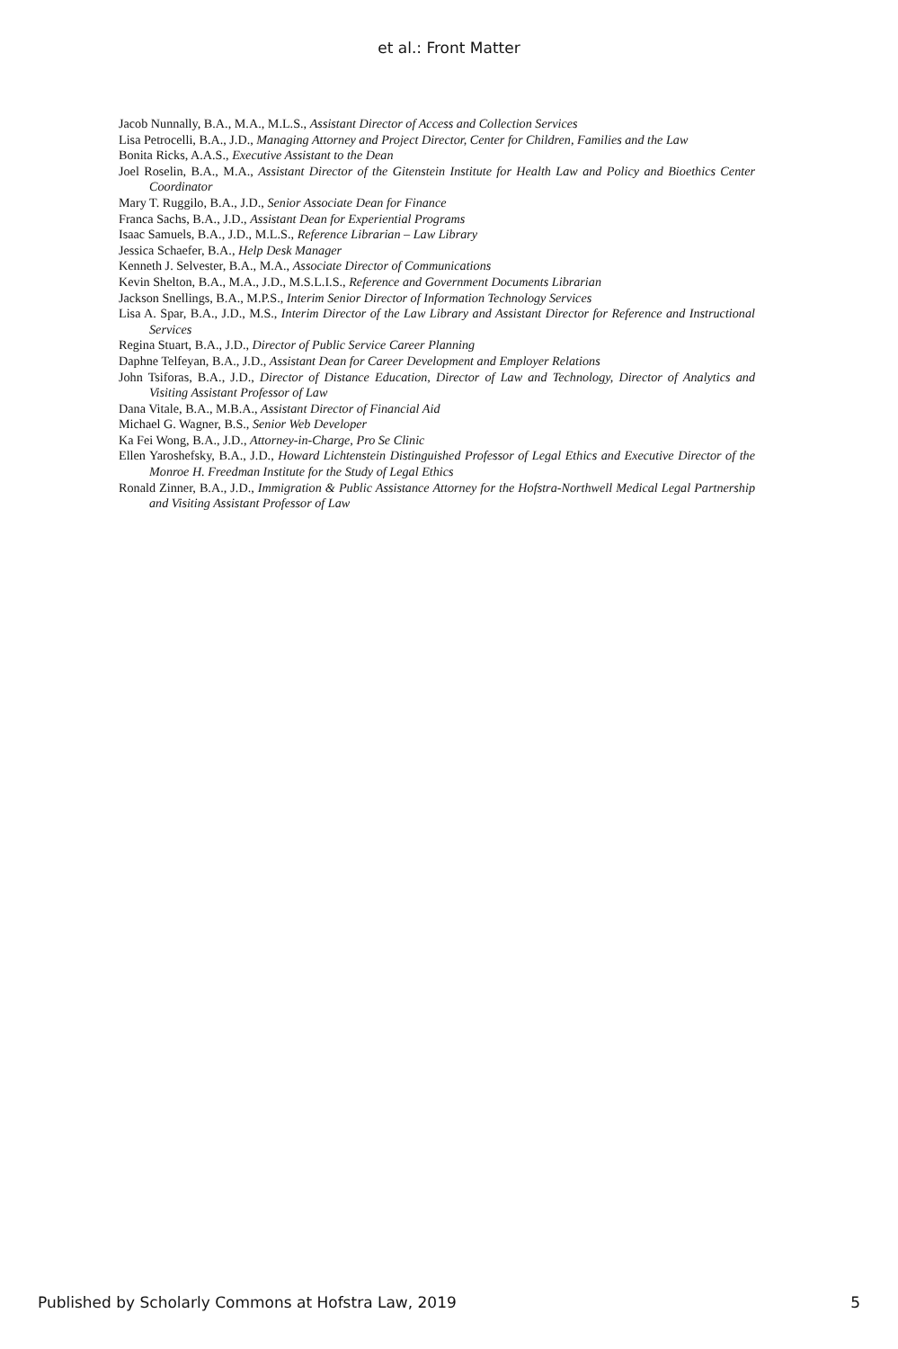et al.: Front Matter
Jacob Nunnally, B.A., M.A., M.L.S., Assistant Director of Access and Collection Services
Lisa Petrocelli, B.A., J.D., Managing Attorney and Project Director, Center for Children, Families and the Law
Bonita Ricks, A.A.S., Executive Assistant to the Dean
Joel Roselin, B.A., M.A., Assistant Director of the Gitenstein Institute for Health Law and Policy and Bioethics Center Coordinator
Mary T. Ruggilo, B.A., J.D., Senior Associate Dean for Finance
Franca Sachs, B.A., J.D., Assistant Dean for Experiential Programs
Isaac Samuels, B.A., J.D., M.L.S., Reference Librarian – Law Library
Jessica Schaefer, B.A., Help Desk Manager
Kenneth J. Selvester, B.A., M.A., Associate Director of Communications
Kevin Shelton, B.A., M.A., J.D., M.S.L.I.S., Reference and Government Documents Librarian
Jackson Snellings, B.A., M.P.S., Interim Senior Director of Information Technology Services
Lisa A. Spar, B.A., J.D., M.S., Interim Director of the Law Library and Assistant Director for Reference and Instructional Services
Regina Stuart, B.A., J.D., Director of Public Service Career Planning
Daphne Telfeyan, B.A., J.D., Assistant Dean for Career Development and Employer Relations
John Tsiforas, B.A., J.D., Director of Distance Education, Director of Law and Technology, Director of Analytics and Visiting Assistant Professor of Law
Dana Vitale, B.A., M.B.A., Assistant Director of Financial Aid
Michael G. Wagner, B.S., Senior Web Developer
Ka Fei Wong, B.A., J.D., Attorney-in-Charge, Pro Se Clinic
Ellen Yaroshefsky, B.A., J.D., Howard Lichtenstein Distinguished Professor of Legal Ethics and Executive Director of the Monroe H. Freedman Institute for the Study of Legal Ethics
Ronald Zinner, B.A., J.D., Immigration & Public Assistance Attorney for the Hofstra-Northwell Medical Legal Partnership and Visiting Assistant Professor of Law
Published by Scholarly Commons at Hofstra Law, 2019 5